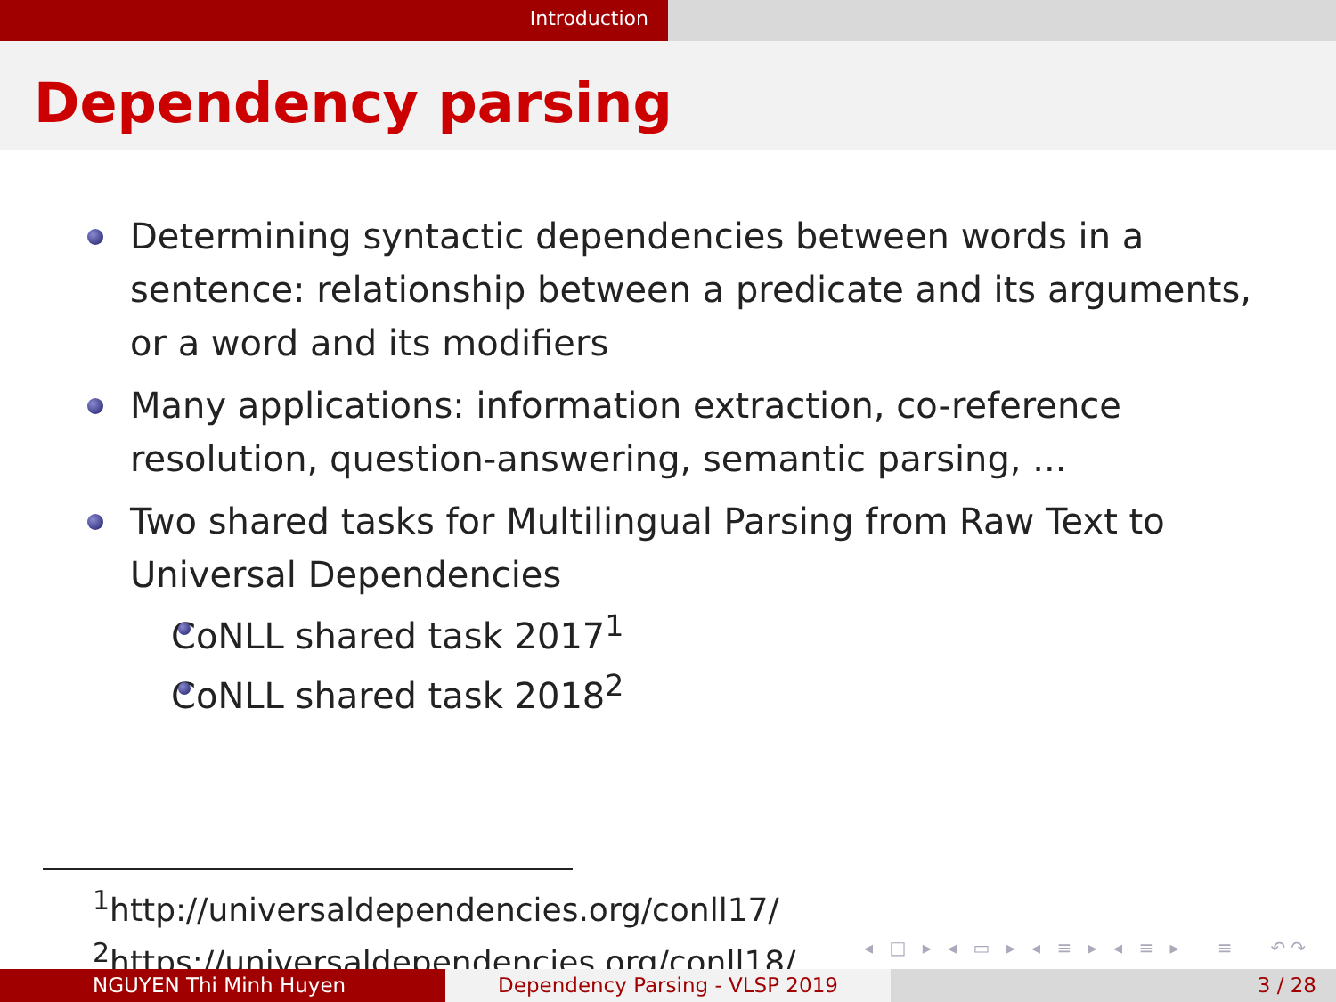Introduction
Dependency parsing
Determining syntactic dependencies between words in a sentence: relationship between a predicate and its arguments, or a word and its modifiers
Many applications: information extraction, co-reference resolution, question-answering, semantic parsing, ...
Two shared tasks for Multilingual Parsing from Raw Text to Universal Dependencies
CoNLL shared task 2017<sup>1</sup>
CoNLL shared task 2018<sup>2</sup>
<sup>1</sup> http://universaldependencies.org/conll17/
<sup>2</sup> https://universaldependencies.org/conll18/
◂ □ ▸ ◂ ▭ ▸ ◂ ≡ ▸ ◂ ≡ ▸ ≡ ↶↷
NGUYEN Thi Minh Huyen Dependency Parsing - VLSP 2019 3 / 28